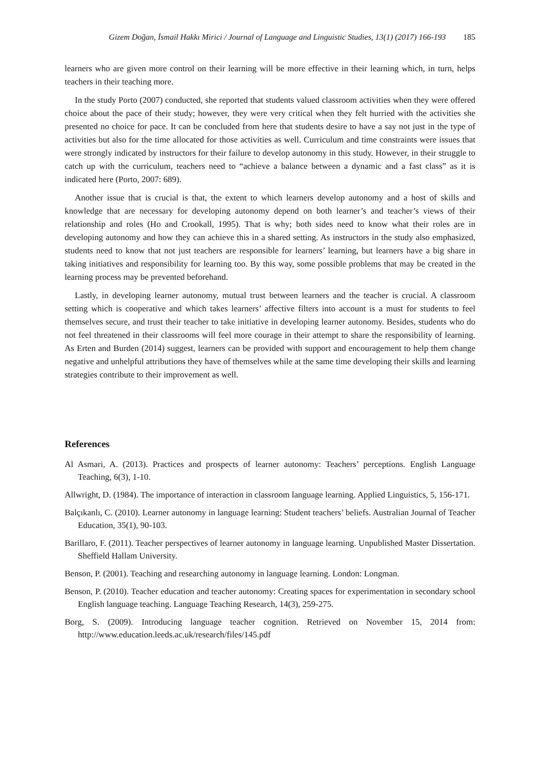Gizem Doğan, İsmail Hakkı Mirici / Journal of Language and Linguistic Studies, 13(1) (2017) 166-193 185
learners who are given more control on their learning will be more effective in their learning which, in turn, helps teachers in their teaching more.
In the study Porto (2007) conducted, she reported that students valued classroom activities when they were offered choice about the pace of their study; however, they were very critical when they felt hurried with the activities she presented no choice for pace. It can be concluded from here that students desire to have a say not just in the type of activities but also for the time allocated for those activities as well. Curriculum and time constraints were issues that were strongly indicated by instructors for their failure to develop autonomy in this study. However, in their struggle to catch up with the curriculum, teachers need to “achieve a balance between a dynamic and a fast class” as it is indicated here (Porto, 2007: 689).
Another issue that is crucial is that, the extent to which learners develop autonomy and a host of skills and knowledge that are necessary for developing autonomy depend on both learner’s and teacher’s views of their relationship and roles (Ho and Crookall, 1995). That is why; both sides need to know what their roles are in developing autonomy and how they can achieve this in a shared setting. As instructors in the study also emphasized, students need to know that not just teachers are responsible for learners’ learning, but learners have a big share in taking initiatives and responsibility for learning too. By this way, some possible problems that may be created in the learning process may be prevented beforehand.
Lastly, in developing learner autonomy, mutual trust between learners and the teacher is crucial. A classroom setting which is cooperative and which takes learners’ affective filters into account is a must for students to feel themselves secure, and trust their teacher to take initiative in developing learner autonomy. Besides, students who do not feel threatened in their classrooms will feel more courage in their attempt to share the responsibility of learning. As Erten and Burden (2014) suggest, learners can be provided with support and encouragement to help them change negative and unhelpful attributions they have of themselves while at the same time developing their skills and learning strategies contribute to their improvement as well.
References
Al Asmari, A. (2013). Practices and prospects of learner autonomy: Teachers’ perceptions. English Language Teaching, 6(3), 1-10.
Allwright, D. (1984). The importance of interaction in classroom language learning. Applied Linguistics, 5, 156-171.
Balçıkanlı, C. (2010). Learner autonomy in language learning: Student teachers’ beliefs. Australian Journal of Teacher Education, 35(1), 90-103.
Barillaro, F. (2011). Teacher perspectives of learner autonomy in language learning. Unpublished Master Dissertation. Sheffield Hallam University.
Benson, P. (2001). Teaching and researching autonomy in language learning. London: Longman.
Benson, P. (2010). Teacher education and teacher autonomy: Creating spaces for experimentation in secondary school English language teaching. Language Teaching Research, 14(3), 259-275.
Borg, S. (2009). Introducing language teacher cognition. Retrieved on November 15, 2014 from: http://www.education.leeds.ac.uk/research/files/145.pdf